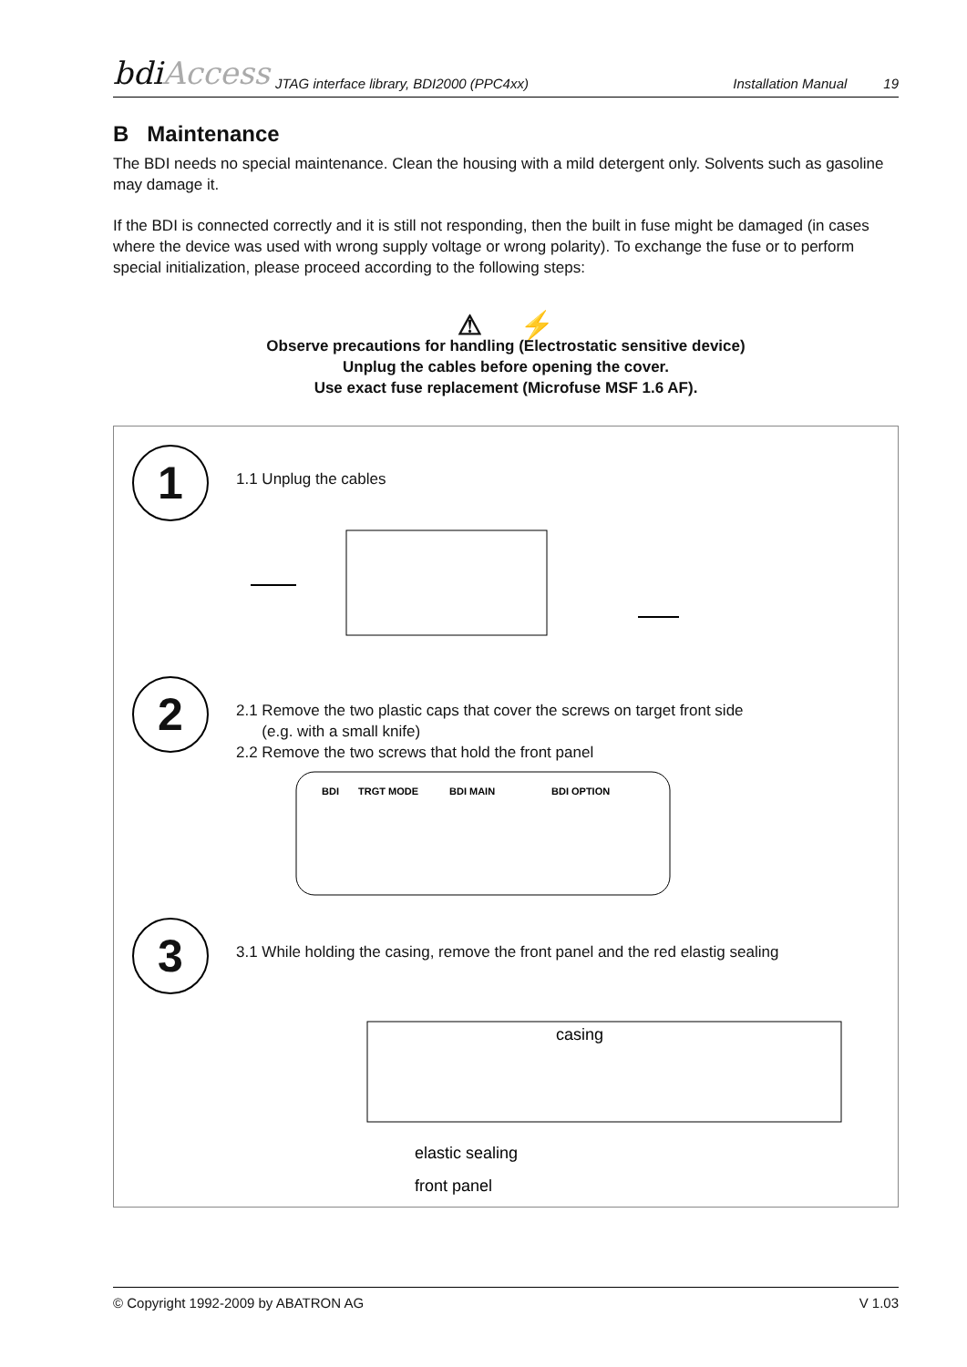bdiAccess JTAG interface library, BDI2000 (PPC4xx) Installation Manual 19
B Maintenance
The BDI needs no special maintenance. Clean the housing with a mild detergent only. Solvents such as gasoline may damage it.
If the BDI is connected correctly and it is still not responding, then the built in fuse might be damaged (in cases where the device was used with wrong supply voltage or wrong polarity). To exchange the fuse or to perform special initialization, please proceed according to the following steps:
⚠ ⚡
Observe precautions for handling (Electrostatic sensitive device)
Unplug the cables before opening the cover.
Use exact fuse replacement (Microfuse MSF 1.6 AF).
1
1.1 Unplug the cables
2
2.1 Remove the two plastic caps that cover the screws on target front side
(e.g. with a small knife)
2.2 Remove the two screws that hold the front panel
BDI
TRGT MODE
BDI MAIN
BDI OPTION
3
3.1 While holding the casing, remove the front panel and the red elastig sealing
casing
elastic sealing
front panel
© Copyright 1992-2009 by ABATRON AG V 1.03